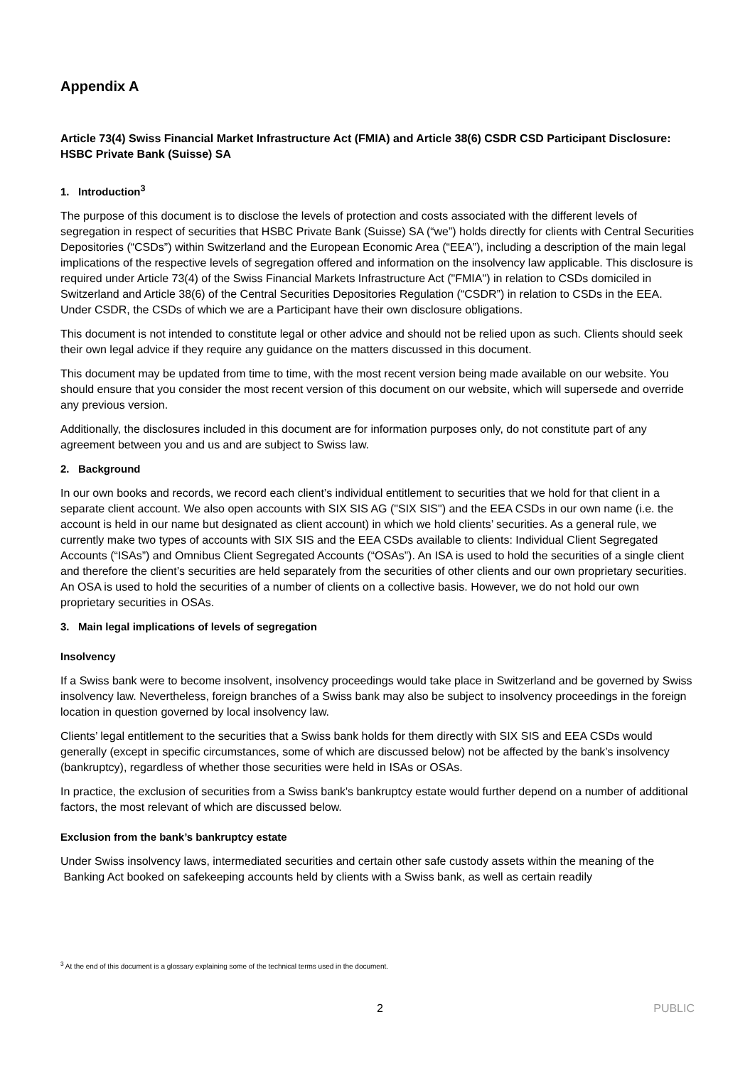Appendix A
Article 73(4) Swiss Financial Market Infrastructure Act (FMIA) and Article 38(6) CSDR CSD Participant Disclosure: HSBC Private Bank (Suisse) SA
1. Introduction<sup>3</sup>
The purpose of this document is to disclose the levels of protection and costs associated with the different levels of segregation in respect of securities that HSBC Private Bank (Suisse) SA (“we”) holds directly for clients with Central Securities Depositories (“CSDs”) within Switzerland and the European Economic Area (“EEA”), including a description of the main legal implications of the respective levels of segregation offered and information on the insolvency law applicable. This disclosure is required under Article 73(4) of the Swiss Financial Markets Infrastructure Act ("FMIA") in relation to CSDs domiciled in Switzerland and Article 38(6) of the Central Securities Depositories Regulation (“CSDR”) in relation to CSDs in the EEA. Under CSDR, the CSDs of which we are a Participant have their own disclosure obligations.
This document is not intended to constitute legal or other advice and should not be relied upon as such. Clients should seek their own legal advice if they require any guidance on the matters discussed in this document.
This document may be updated from time to time, with the most recent version being made available on our website. You should ensure that you consider the most recent version of this document on our website, which will supersede and override any previous version.
Additionally, the disclosures included in this document are for information purposes only, do not constitute part of any agreement between you and us and are subject to Swiss law.
2. Background
In our own books and records, we record each client’s individual entitlement to securities that we hold for that client in a separate client account. We also open accounts with SIX SIS AG ("SIX SIS") and the EEA CSDs in our own name (i.e. the account is held in our name but designated as client account) in which we hold clients’ securities. As a general rule, we currently make two types of accounts with SIX SIS and the EEA CSDs available to clients: Individual Client Segregated Accounts (“ISAs”) and Omnibus Client Segregated Accounts (“OSAs”). An ISA is used to hold the securities of a single client and therefore the client’s securities are held separately from the securities of other clients and our own proprietary securities. An OSA is used to hold the securities of a number of clients on a collective basis. However, we do not hold our own proprietary securities in OSAs.
3. Main legal implications of levels of segregation
Insolvency
If a Swiss bank were to become insolvent, insolvency proceedings would take place in Switzerland and be governed by Swiss insolvency law. Nevertheless, foreign branches of a Swiss bank may also be subject to insolvency proceedings in the foreign location in question governed by local insolvency law.
Clients’ legal entitlement to the securities that a Swiss bank holds for them directly with SIX SIS and EEA CSDs would generally (except in specific circumstances, some of which are discussed below) not be affected by the bank’s insolvency (bankruptcy), regardless of whether those securities were held in ISAs or OSAs.
In practice, the exclusion of securities from a Swiss bank's bankruptcy estate would further depend on a number of additional factors, the most relevant of which are discussed below.
Exclusion from the bank’s bankruptcy estate
Under Swiss insolvency laws, intermediated securities and certain other safe custody assets within the meaning of the Banking Act booked on safekeeping accounts held by clients with a Swiss bank, as well as certain readily
<sup>3</sup> At the end of this document is a glossary explaining some of the technical terms used in the document.
2 PUBLIC